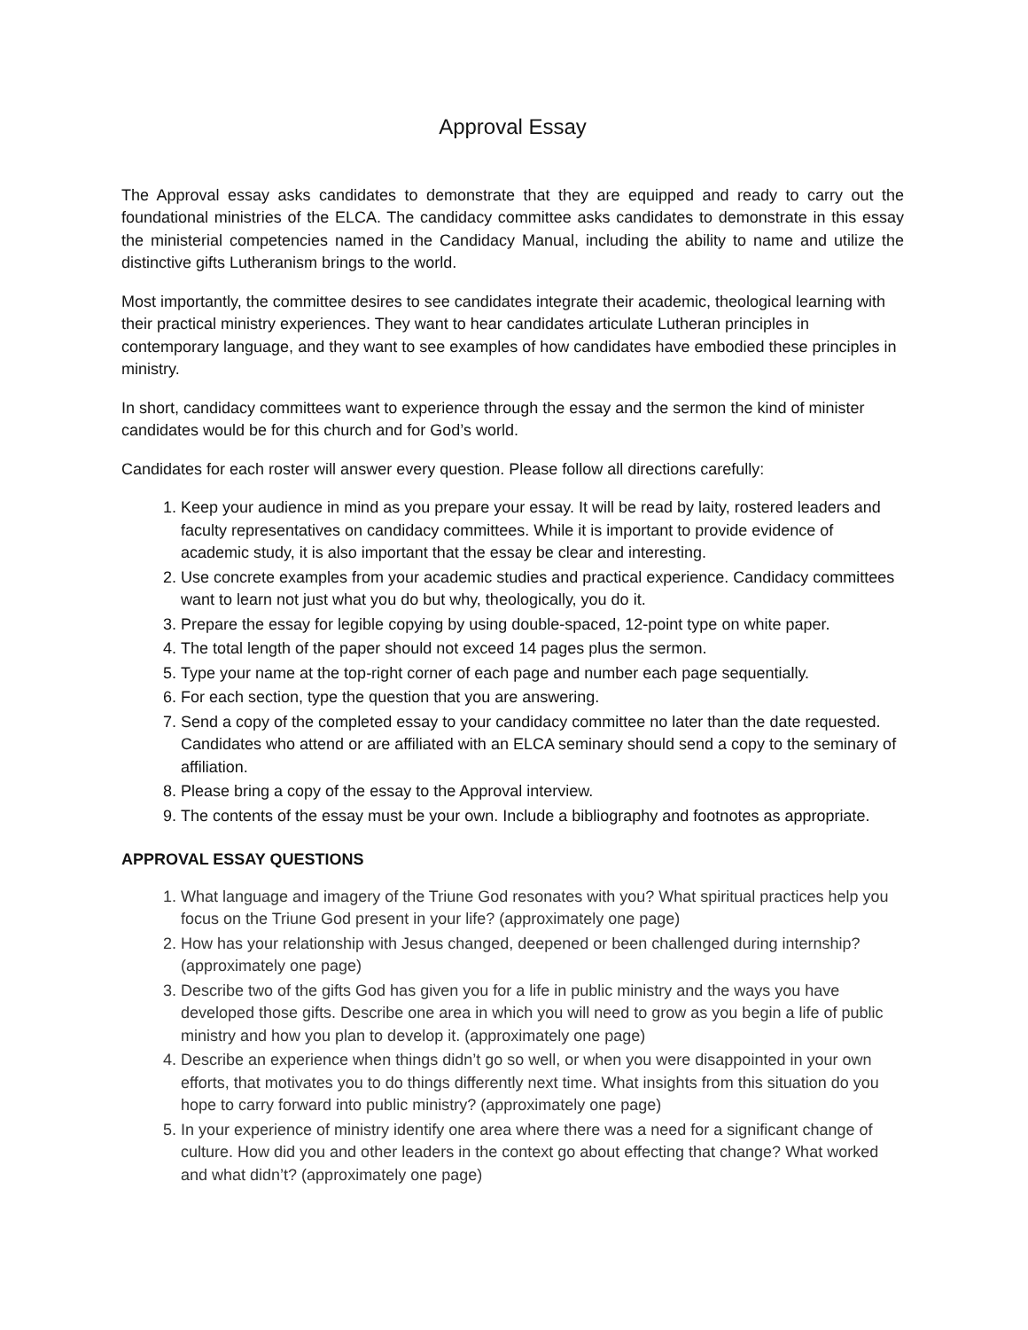Approval Essay
The Approval essay asks candidates to demonstrate that they are equipped and ready to carry out the foundational ministries of the ELCA. The candidacy committee asks candidates to demonstrate in this essay the ministerial competencies named in the Candidacy Manual, including the ability to name and utilize the distinctive gifts Lutheranism brings to the world.
Most importantly, the committee desires to see candidates integrate their academic, theological learning with their practical ministry experiences. They want to hear candidates articulate Lutheran principles in contemporary language, and they want to see examples of how candidates have embodied these principles in ministry.
In short, candidacy committees want to experience through the essay and the sermon the kind of minister candidates would be for this church and for God’s world.
Candidates for each roster will answer every question. Please follow all directions carefully:
1. Keep your audience in mind as you prepare your essay. It will be read by laity, rostered leaders and faculty representatives on candidacy committees. While it is important to provide evidence of academic study, it is also important that the essay be clear and interesting.
2. Use concrete examples from your academic studies and practical experience. Candidacy committees want to learn not just what you do but why, theologically, you do it.
3. Prepare the essay for legible copying by using double-spaced, 12-point type on white paper.
4. The total length of the paper should not exceed 14 pages plus the sermon.
5. Type your name at the top-right corner of each page and number each page sequentially.
6. For each section, type the question that you are answering.
7. Send a copy of the completed essay to your candidacy committee no later than the date requested. Candidates who attend or are affiliated with an ELCA seminary should send a copy to the seminary of affiliation.
8. Please bring a copy of the essay to the Approval interview.
9. The contents of the essay must be your own. Include a bibliography and footnotes as appropriate.
APPROVAL ESSAY QUESTIONS
1. What language and imagery of the Triune God resonates with you? What spiritual practices help you focus on the Triune God present in your life? (approximately one page)
2. How has your relationship with Jesus changed, deepened or been challenged during internship? (approximately one page)
3. Describe two of the gifts God has given you for a life in public ministry and the ways you have developed those gifts. Describe one area in which you will need to grow as you begin a life of public ministry and how you plan to develop it. (approximately one page)
4. Describe an experience when things didn’t go so well, or when you were disappointed in your own efforts, that motivates you to do things differently next time. What insights from this situation do you hope to carry forward into public ministry? (approximately one page)
5. In your experience of ministry identify one area where there was a need for a significant change of culture. How did you and other leaders in the context go about effecting that change? What worked and what didn’t? (approximately one page)